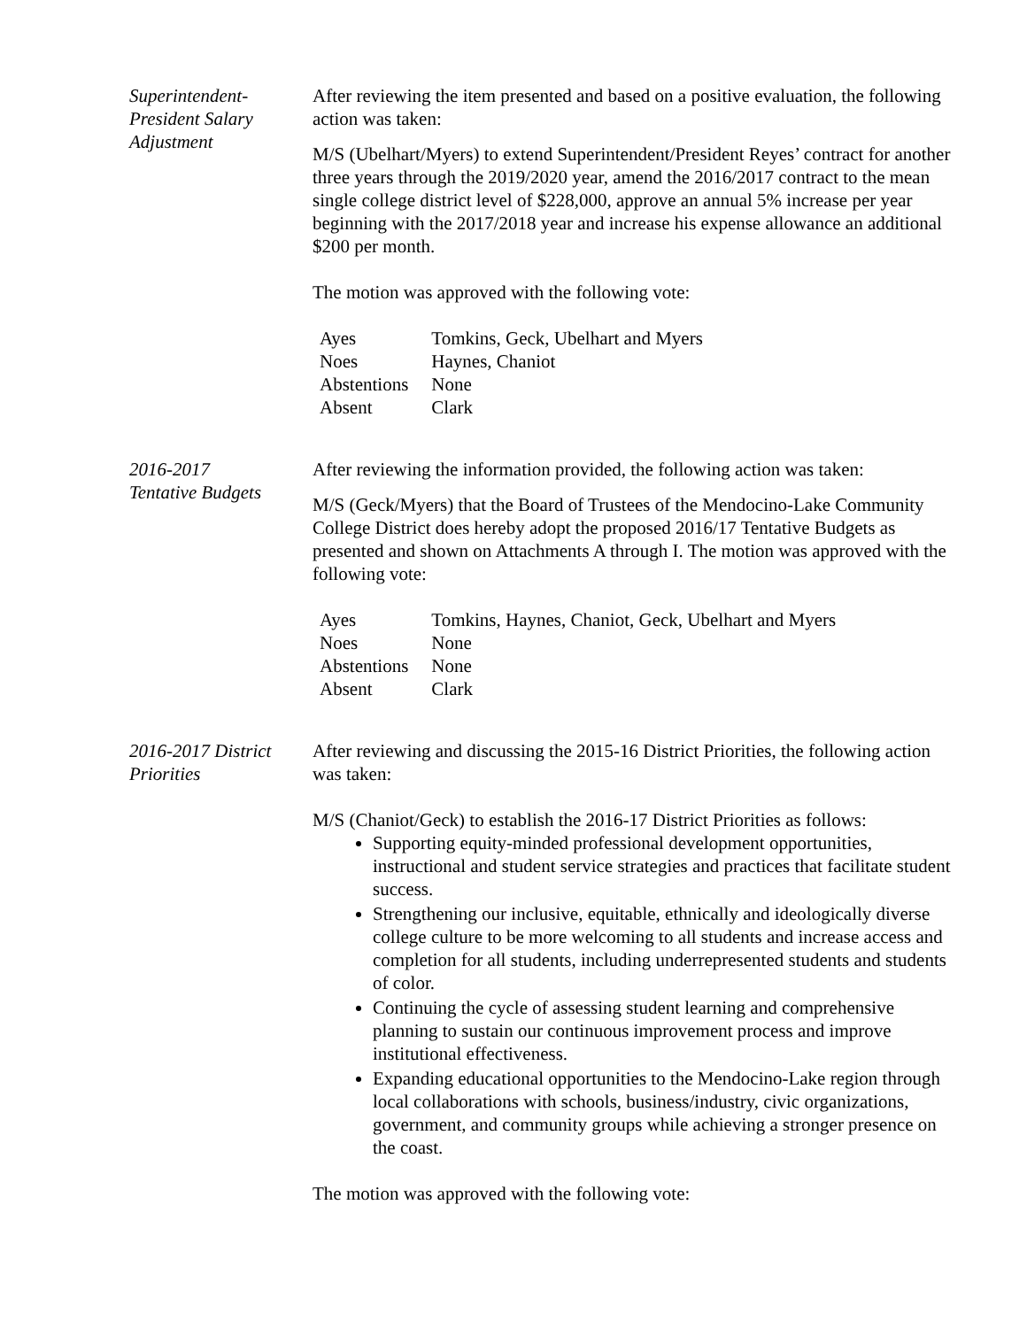Superintendent-
President Salary
Adjustment
After reviewing the item presented and based on a positive evaluation, the following action was taken:
M/S (Ubelhart/Myers) to extend Superintendent/President Reyes’ contract for another three years through the 2019/2020 year, amend the 2016/2017 contract to the mean single college district level of $228,000, approve an annual 5% increase per year beginning with the 2017/2018 year and increase his expense allowance an additional $200 per month.
The motion was approved with the following vote:
| Ayes | Tomkins, Geck, Ubelhart and Myers |
| Noes | Haynes, Chaniot |
| Abstentions | None |
| Absent | Clark |
2016-2017
Tentative Budgets
After reviewing the information provided, the following action was taken:
M/S (Geck/Myers) that the Board of Trustees of the Mendocino-Lake Community College District does hereby adopt the proposed 2016/17 Tentative Budgets as presented and shown on Attachments A through I. The motion was approved with the following vote:
| Ayes | Tomkins, Haynes, Chaniot, Geck, Ubelhart and Myers |
| Noes | None |
| Abstentions | None |
| Absent | Clark |
2016-2017 District
Priorities
After reviewing and discussing the 2015-16 District Priorities, the following action was taken:
M/S (Chaniot/Geck) to establish the 2016-17 District Priorities as follows:
Supporting equity-minded professional development opportunities, instructional and student service strategies and practices that facilitate student success.
Strengthening our inclusive, equitable, ethnically and ideologically diverse college culture to be more welcoming to all students and increase access and completion for all students, including underrepresented students and students of color.
Continuing the cycle of assessing student learning and comprehensive planning to sustain our continuous improvement process and improve institutional effectiveness.
Expanding educational opportunities to the Mendocino-Lake region through local collaborations with schools, business/industry, civic organizations, government, and community groups while achieving a stronger presence on the coast.
The motion was approved with the following vote: